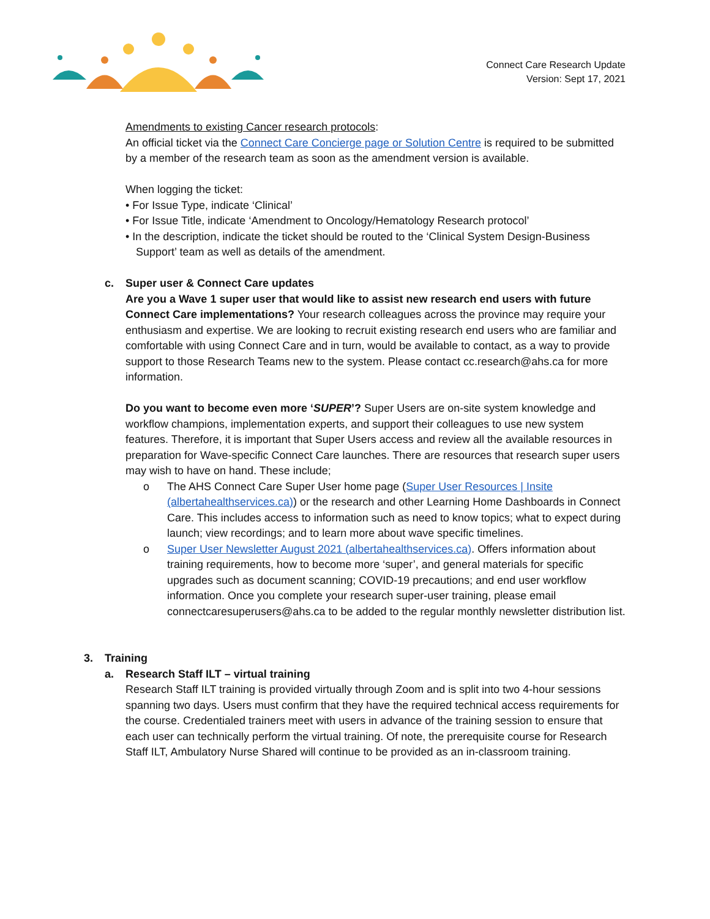Connect Care Research Update
Version: Sept 17, 2021
Amendments to existing Cancer research protocols:
An official ticket via the Connect Care Concierge page or Solution Centre is required to be submitted by a member of the research team as soon as the amendment version is available.
When logging the ticket:
• For Issue Type, indicate ‘Clinical’
• For Issue Title, indicate ‘Amendment to Oncology/Hematology Research protocol’
• In the description, indicate the ticket should be routed to the ‘Clinical System Design-Business Support’ team as well as details of the amendment.
c. Super user & Connect Care updates
Are you a Wave 1 super user that would like to assist new research end users with future Connect Care implementations? Your research colleagues across the province may require your enthusiasm and expertise. We are looking to recruit existing research end users who are familiar and comfortable with using Connect Care and in turn, would be available to contact, as a way to provide support to those Research Teams new to the system. Please contact cc.research@ahs.ca for more information.
Do you want to become even more ‘SUPER’? Super Users are on-site system knowledge and workflow champions, implementation experts, and support their colleagues to use new system features. Therefore, it is important that Super Users access and review all the available resources in preparation for Wave-specific Connect Care launches. There are resources that research super users may wish to have on hand. These include;
o The AHS Connect Care Super User home page (Super User Resources | Insite (albertahealthservices.ca)) or the research and other Learning Home Dashboards in Connect Care. This includes access to information such as need to know topics; what to expect during launch; view recordings; and to learn more about wave specific timelines.
o Super User Newsletter August 2021 (albertahealthservices.ca). Offers information about training requirements, how to become more ‘super’, and general materials for specific upgrades such as document scanning; COVID-19 precautions; and end user workflow information. Once you complete your research super-user training, please email connectcaresuperusers@ahs.ca to be added to the regular monthly newsletter distribution list.
3. Training
a. Research Staff ILT – virtual training
Research Staff ILT training is provided virtually through Zoom and is split into two 4-hour sessions spanning two days. Users must confirm that they have the required technical access requirements for the course. Credentialed trainers meet with users in advance of the training session to ensure that each user can technically perform the virtual training. Of note, the prerequisite course for Research Staff ILT, Ambulatory Nurse Shared will continue to be provided as an in-classroom training.